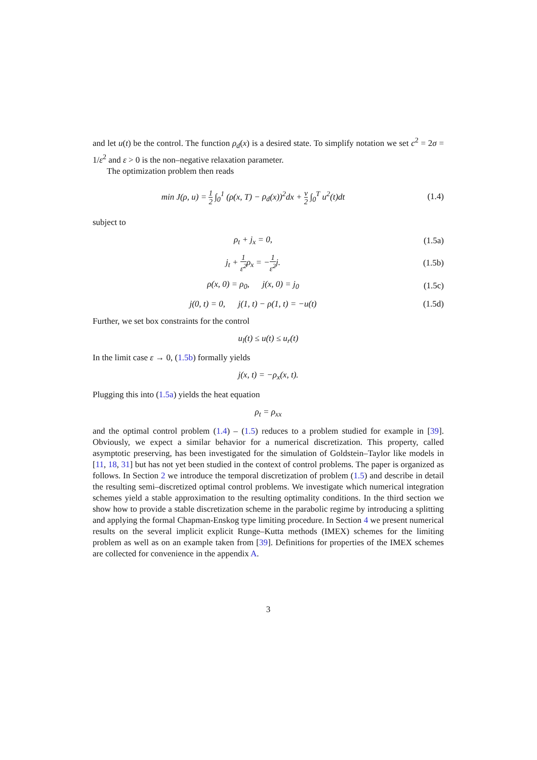and let u(t) be the control. The function ρ<sub>d</sub>(x) is a desired state. To simplify notation we set c<sup>2</sup> = 2σ = 1/ε<sup>2</sup> and ε > 0 is the non–negative relaxation parameter.
The optimization problem then reads
min J(ρ, u) = 1 2 ∫<sub>0</sub><sup>1</sup> (ρ(x, T) − ρ<sub>d</sub>(x))<sup>2</sup>dx + ν 2 ∫<sub>0</sub><sup>T</sup> u<sup>2</sup>(t)dt (1.4)
subject to
ρ<sub>t</sub> + j<sub>x</sub> = 0, (1.5a)
j<sub>t</sub> + 1 ε<sup>2</sup> ρ<sub>x</sub> = −1 ε<sup>2</sup> j. (1.5b)
ρ(x, 0) = ρ<sub>0</sub>, j(x, 0) = j<sub>0</sub> (1.5c)
j(0, t) = 0, j(1, t) − ρ(1, t) = −u(t) (1.5d)
Further, we set box constraints for the control
u<sub>l</sub>(t) ≤ u(t) ≤ u<sub>r</sub>(t)
In the limit case ε → 0, (1.5b) formally yields
j(x, t) = −ρ<sub>x</sub>(x, t).
Plugging this into (1.5a) yields the heat equation
ρ<sub>t</sub> = ρ<sub>xx</sub>
and the optimal control problem (1.4) – (1.5) reduces to a problem studied for example in [39]. Obviously, we expect a similar behavior for a numerical discretization. This property, called asymptotic preserving, has been investigated for the simulation of Goldstein–Taylor like models in [11, 18, 31] but has not yet been studied in the context of control problems. The paper is organized as follows. In Section 2 we introduce the temporal discretization of problem (1.5) and describe in detail the resulting semi–discretized optimal control problems. We investigate which numerical integration schemes yield a stable approximation to the resulting optimality conditions. In the third section we show how to provide a stable discretization scheme in the parabolic regime by introducing a splitting and applying the formal Chapman-Enskog type limiting procedure. In Section 4 we present numerical results on the several implicit explicit Runge–Kutta methods (IMEX) schemes for the limiting problem as well as on an example taken from [39]. Definitions for properties of the IMEX schemes are collected for convenience in the appendix A.
3